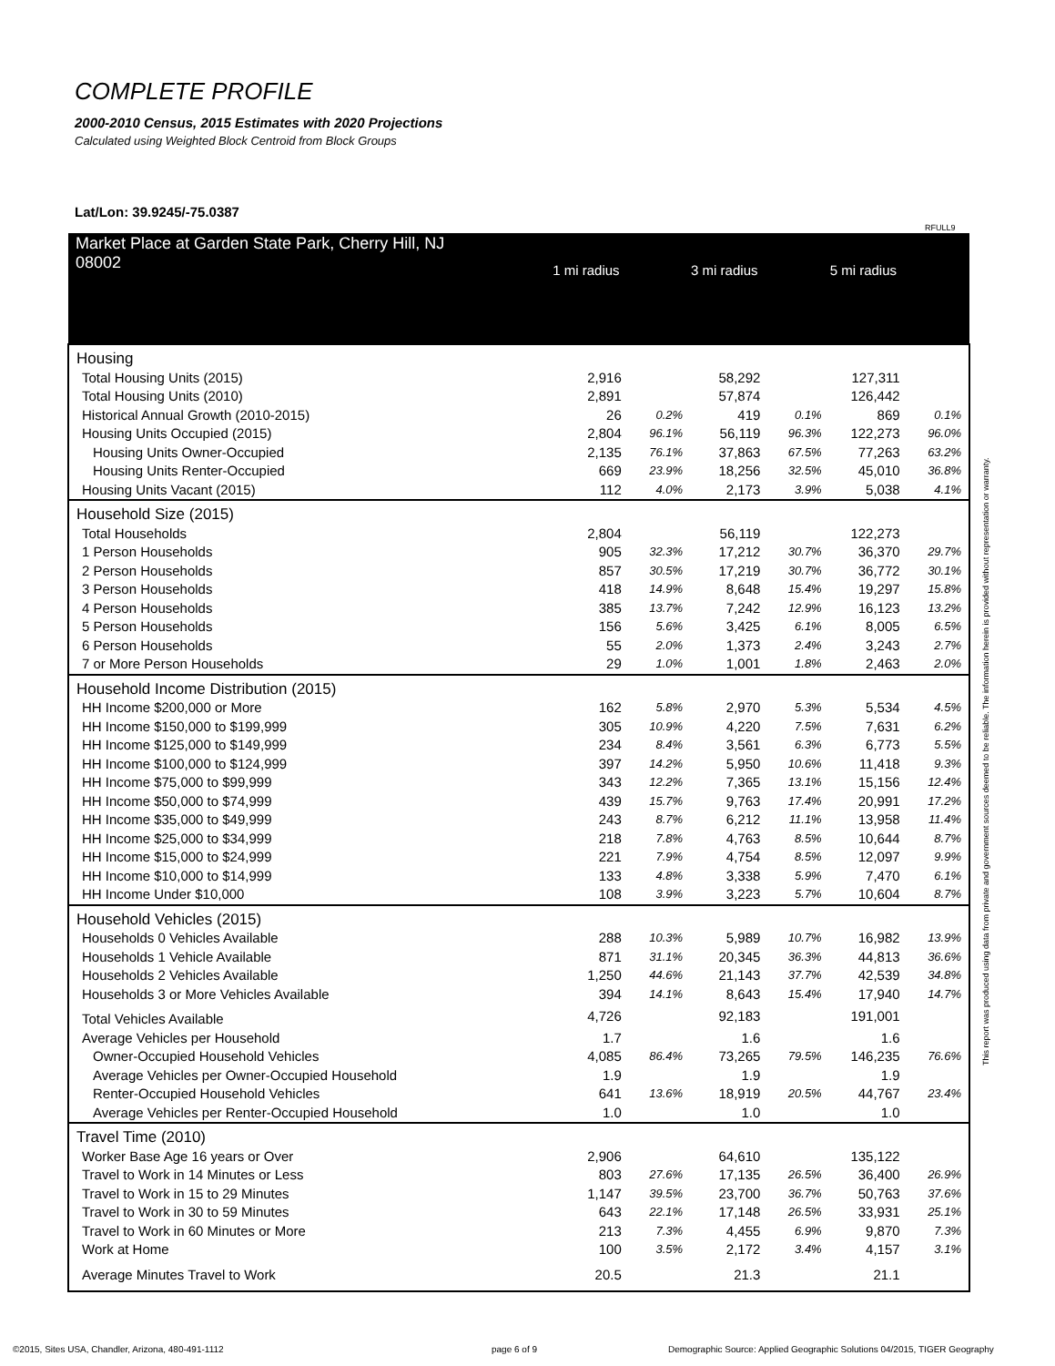COMPLETE PROFILE
2000-2010 Census, 2015 Estimates with 2020 Projections
Calculated using Weighted Block Centroid from Block Groups
Lat/Lon: 39.9245/-75.0387
RFULL9
| Market Place at Garden State Park, Cherry Hill, NJ 08002 | 1 mi radius | | 3 mi radius | | 5 mi radius | |
| --- | --- | --- | --- | --- | --- | --- |
| Housing | | | | | | |
| Total Housing Units (2015) | 2,916 | | 58,292 | | 127,311 | |
| Total Housing Units (2010) | 2,891 | | 57,874 | | 126,442 | |
| Historical Annual Growth (2010-2015) | 26 | 0.2% | 419 | 0.1% | 869 | 0.1% |
| Housing Units Occupied (2015) | 2,804 | 96.1% | 56,119 | 96.3% | 122,273 | 96.0% |
| Housing Units Owner-Occupied | 2,135 | 76.1% | 37,863 | 67.5% | 77,263 | 63.2% |
| Housing Units Renter-Occupied | 669 | 23.9% | 18,256 | 32.5% | 45,010 | 36.8% |
| Housing Units Vacant (2015) | 112 | 4.0% | 2,173 | 3.9% | 5,038 | 4.1% |
| Household Size (2015) | | | | | | |
| Total Households | 2,804 | | 56,119 | | 122,273 | |
| 1 Person Households | 905 | 32.3% | 17,212 | 30.7% | 36,370 | 29.7% |
| 2 Person Households | 857 | 30.5% | 17,219 | 30.7% | 36,772 | 30.1% |
| 3 Person Households | 418 | 14.9% | 8,648 | 15.4% | 19,297 | 15.8% |
| 4 Person Households | 385 | 13.7% | 7,242 | 12.9% | 16,123 | 13.2% |
| 5 Person Households | 156 | 5.6% | 3,425 | 6.1% | 8,005 | 6.5% |
| 6 Person Households | 55 | 2.0% | 1,373 | 2.4% | 3,243 | 2.7% |
| 7 or More Person Households | 29 | 1.0% | 1,001 | 1.8% | 2,463 | 2.0% |
| Household Income Distribution (2015) | | | | | | |
| HH Income $200,000 or More | 162 | 5.8% | 2,970 | 5.3% | 5,534 | 4.5% |
| HH Income $150,000 to $199,999 | 305 | 10.9% | 4,220 | 7.5% | 7,631 | 6.2% |
| HH Income $125,000 to $149,999 | 234 | 8.4% | 3,561 | 6.3% | 6,773 | 5.5% |
| HH Income $100,000 to $124,999 | 397 | 14.2% | 5,950 | 10.6% | 11,418 | 9.3% |
| HH Income $75,000 to $99,999 | 343 | 12.2% | 7,365 | 13.1% | 15,156 | 12.4% |
| HH Income $50,000 to $74,999 | 439 | 15.7% | 9,763 | 17.4% | 20,991 | 17.2% |
| HH Income $35,000 to $49,999 | 243 | 8.7% | 6,212 | 11.1% | 13,958 | 11.4% |
| HH Income $25,000 to $34,999 | 218 | 7.8% | 4,763 | 8.5% | 10,644 | 8.7% |
| HH Income $15,000 to $24,999 | 221 | 7.9% | 4,754 | 8.5% | 12,097 | 9.9% |
| HH Income $10,000 to $14,999 | 133 | 4.8% | 3,338 | 5.9% | 7,470 | 6.1% |
| HH Income Under $10,000 | 108 | 3.9% | 3,223 | 5.7% | 10,604 | 8.7% |
| Household Vehicles (2015) | | | | | | |
| Households 0 Vehicles Available | 288 | 10.3% | 5,989 | 10.7% | 16,982 | 13.9% |
| Households 1 Vehicle Available | 871 | 31.1% | 20,345 | 36.3% | 44,813 | 36.6% |
| Households 2 Vehicles Available | 1,250 | 44.6% | 21,143 | 37.7% | 42,539 | 34.8% |
| Households 3 or More Vehicles Available | 394 | 14.1% | 8,643 | 15.4% | 17,940 | 14.7% |
| Total Vehicles Available | 4,726 | | 92,183 | | 191,001 | |
| Average Vehicles per Household | 1.7 | | 1.6 | | 1.6 | |
| Owner-Occupied Household Vehicles | 4,085 | 86.4% | 73,265 | 79.5% | 146,235 | 76.6% |
| Average Vehicles per Owner-Occupied Household | 1.9 | | 1.9 | | 1.9 | |
| Renter-Occupied Household Vehicles | 641 | 13.6% | 18,919 | 20.5% | 44,767 | 23.4% |
| Average Vehicles per Renter-Occupied Household | 1.0 | | 1.0 | | 1.0 | |
| Travel Time (2010) | | | | | | |
| Worker Base Age 16 years or Over | 2,906 | | 64,610 | | 135,122 | |
| Travel to Work in 14 Minutes or Less | 803 | 27.6% | 17,135 | 26.5% | 36,400 | 26.9% |
| Travel to Work in 15 to 29 Minutes | 1,147 | 39.5% | 23,700 | 36.7% | 50,763 | 37.6% |
| Travel to Work in 30 to 59 Minutes | 643 | 22.1% | 17,148 | 26.5% | 33,931 | 25.1% |
| Travel to Work in 60 Minutes or More | 213 | 7.3% | 4,455 | 6.9% | 9,870 | 7.3% |
| Work at Home | 100 | 3.5% | 2,172 | 3.4% | 4,157 | 3.1% |
| Average Minutes Travel to Work | 20.5 | | 21.3 | | 21.1 | |
This report was produced using data from private and government sources deemed to be reliable. The information herein is provided without representation or warranty.
©2015, Sites USA, Chandler, Arizona, 480-491-1112
page 6 of 9
Demographic Source: Applied Geographic Solutions 04/2015, TIGER Geography